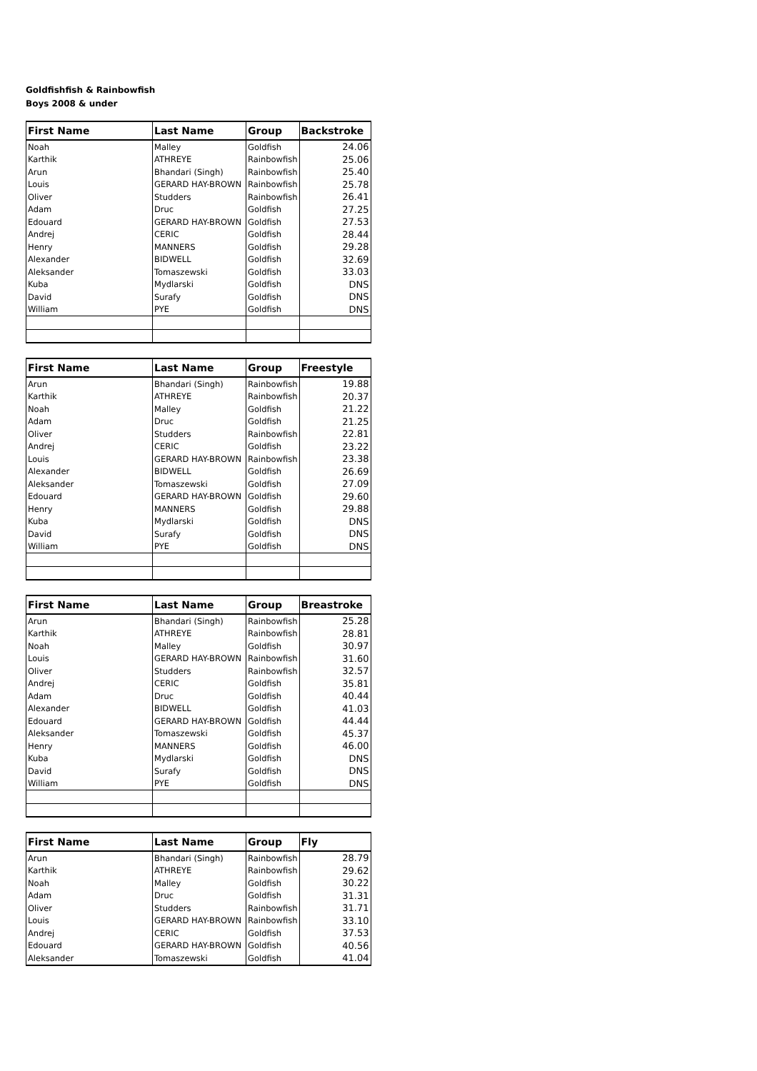Goldfishfish & Rainbowfish
Boys 2008 & under
| First Name | Last Name | Group | Backstroke |
| --- | --- | --- | --- |
| Noah | Malley | Goldfish | 24.06 |
| Karthik | ATHREYE | Rainbowfish | 25.06 |
| Arun | Bhandari (Singh) | Rainbowfish | 25.40 |
| Louis | GERARD HAY-BROWN | Rainbowfish | 25.78 |
| Oliver | Studders | Rainbowfish | 26.41 |
| Adam | Druc | Goldfish | 27.25 |
| Edouard | GERARD HAY-BROWN | Goldfish | 27.53 |
| Andrej | CERIC | Goldfish | 28.44 |
| Henry | MANNERS | Goldfish | 29.28 |
| Alexander | BIDWELL | Goldfish | 32.69 |
| Aleksander | Tomaszewski | Goldfish | 33.03 |
| Kuba | Mydlarski | Goldfish | DNS |
| David | Surafy | Goldfish | DNS |
| William | PYE | Goldfish | DNS |
| First Name | Last Name | Group | Freestyle |
| --- | --- | --- | --- |
| Arun | Bhandari (Singh) | Rainbowfish | 19.88 |
| Karthik | ATHREYE | Rainbowfish | 20.37 |
| Noah | Malley | Goldfish | 21.22 |
| Adam | Druc | Goldfish | 21.25 |
| Oliver | Studders | Rainbowfish | 22.81 |
| Andrej | CERIC | Goldfish | 23.22 |
| Louis | GERARD HAY-BROWN | Rainbowfish | 23.38 |
| Alexander | BIDWELL | Goldfish | 26.69 |
| Aleksander | Tomaszewski | Goldfish | 27.09 |
| Edouard | GERARD HAY-BROWN | Goldfish | 29.60 |
| Henry | MANNERS | Goldfish | 29.88 |
| Kuba | Mydlarski | Goldfish | DNS |
| David | Surafy | Goldfish | DNS |
| William | PYE | Goldfish | DNS |
| First Name | Last Name | Group | Breastroke |
| --- | --- | --- | --- |
| Arun | Bhandari (Singh) | Rainbowfish | 25.28 |
| Karthik | ATHREYE | Rainbowfish | 28.81 |
| Noah | Malley | Goldfish | 30.97 |
| Louis | GERARD HAY-BROWN | Rainbowfish | 31.60 |
| Oliver | Studders | Rainbowfish | 32.57 |
| Andrej | CERIC | Goldfish | 35.81 |
| Adam | Druc | Goldfish | 40.44 |
| Alexander | BIDWELL | Goldfish | 41.03 |
| Edouard | GERARD HAY-BROWN | Goldfish | 44.44 |
| Aleksander | Tomaszewski | Goldfish | 45.37 |
| Henry | MANNERS | Goldfish | 46.00 |
| Kuba | Mydlarski | Goldfish | DNS |
| David | Surafy | Goldfish | DNS |
| William | PYE | Goldfish | DNS |
| First Name | Last Name | Group | Fly |
| --- | --- | --- | --- |
| Arun | Bhandari (Singh) | Rainbowfish | 28.79 |
| Karthik | ATHREYE | Rainbowfish | 29.62 |
| Noah | Malley | Goldfish | 30.22 |
| Adam | Druc | Goldfish | 31.31 |
| Oliver | Studders | Rainbowfish | 31.71 |
| Louis | GERARD HAY-BROWN | Rainbowfish | 33.10 |
| Andrej | CERIC | Goldfish | 37.53 |
| Edouard | GERARD HAY-BROWN | Goldfish | 40.56 |
| Aleksander | Tomaszewski | Goldfish | 41.04 |